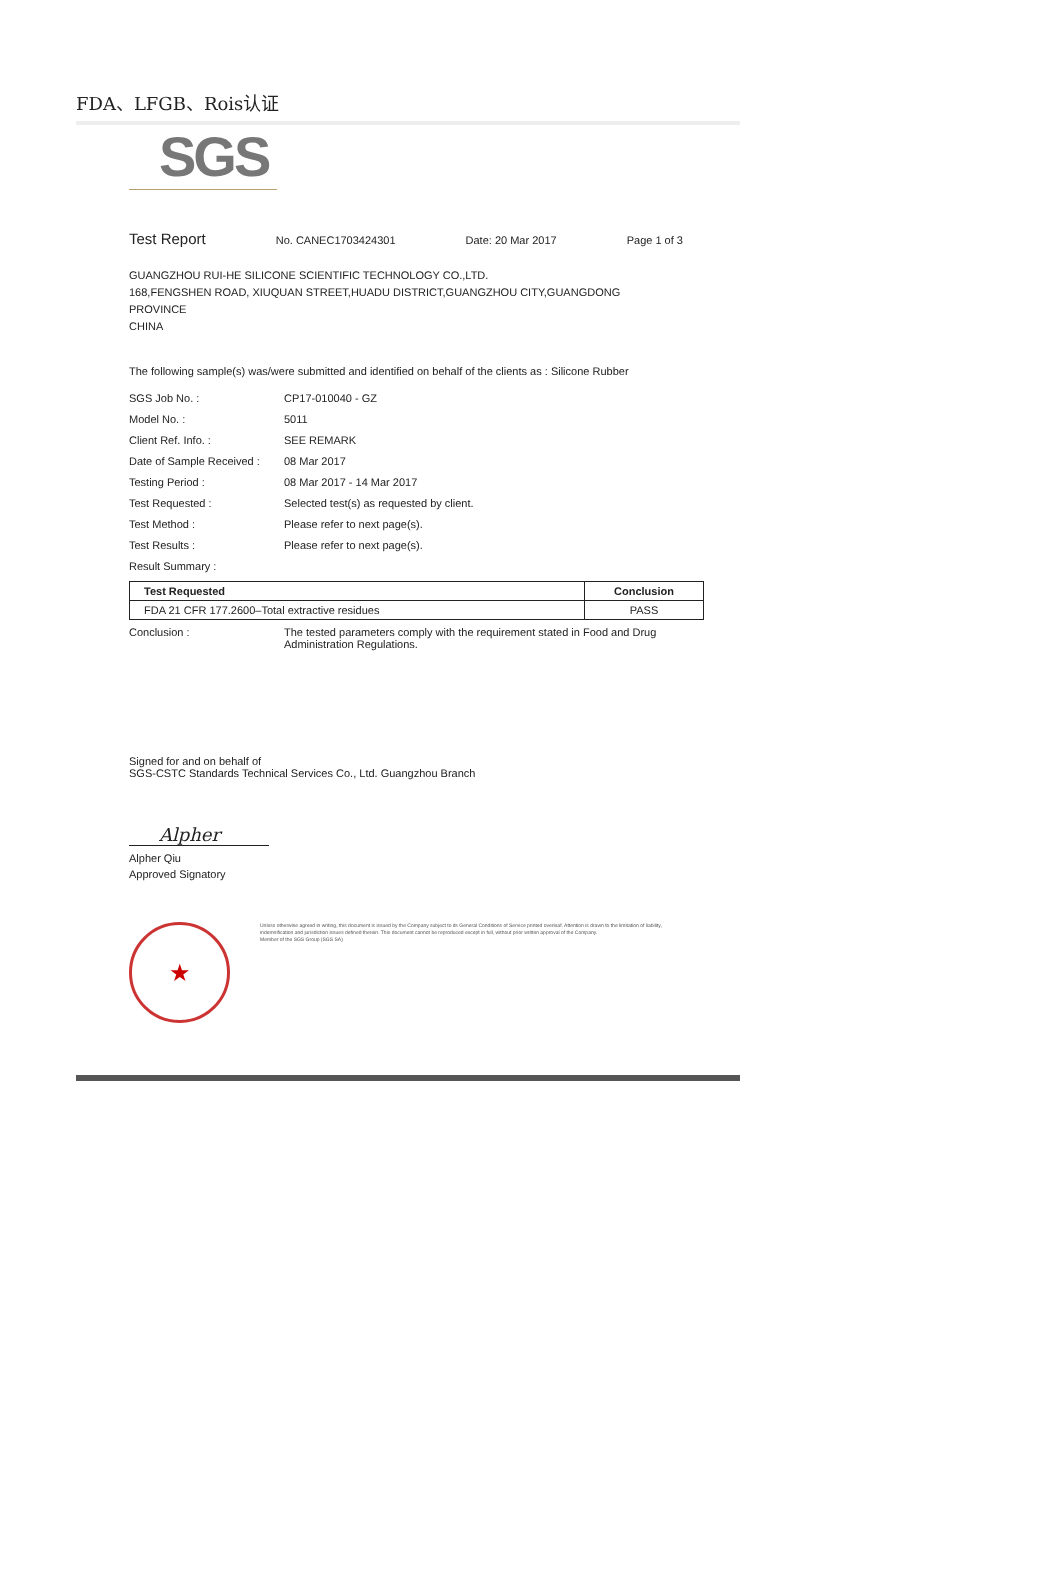FDA、LFGB、Rois认证
SGS
Test Report No. CANEC1703424301 Date: 20 Mar 2017 Page 1 of 3
GUANGZHOU RUI-HE SILICONE SCIENTIFIC TECHNOLOGY CO.,LTD.
168,FENGSHEN ROAD, XIUQUAN STREET,HUADU DISTRICT,GUANGZHOU CITY,GUANGDONG
PROVINCE
CHINA
The following sample(s) was/were submitted and identified on behalf of the clients as : Silicone Rubber
SGS Job No. : CP17-010040 - GZ
Model No. : 5011
Client Ref. Info. : SEE REMARK
Date of Sample Received : 08 Mar 2017
Testing Period : 08 Mar 2017 - 14 Mar 2017
Test Requested : Selected test(s) as requested by client.
Test Method : Please refer to next page(s).
Test Results : Please refer to next page(s).
Result Summary :
| Test Requested | Conclusion |
| --- | --- |
| FDA 21 CFR 177.2600–Total extractive residues | PASS |
Conclusion : The tested parameters comply with the requirement stated in Food and Drug Administration Regulations.
Signed for and on behalf of
SGS-CSTC Standards Technical Services Co., Ltd. Guangzhou Branch
Alpher
Alpher Qiu
Approved Signatory
★
Unless otherwise agreed in writing, this document is issued by the Company subject to its General Conditions of Service printed overleaf. Attention is drawn to the limitation of liability, indemnification and jurisdiction issues defined therein. This document cannot be reproduced except in full, without prior written approval of the Company.
Member of the SGS Group (SGS SA)